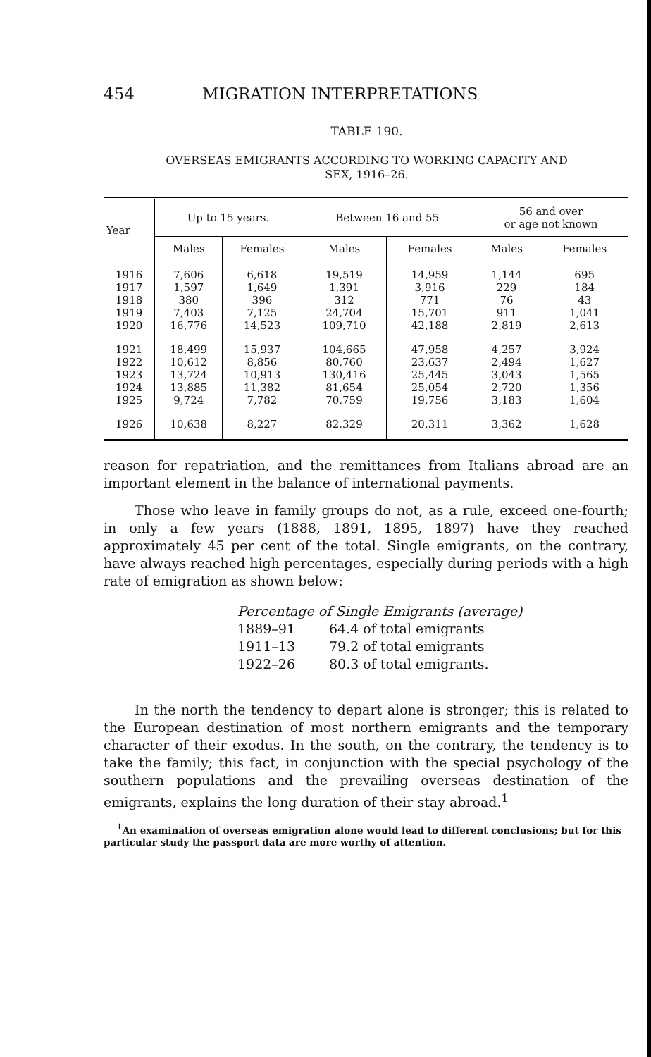454 MIGRATION INTERPRETATIONS
TABLE 190.
OVERSEAS EMIGRANTS ACCORDING TO WORKING CAPACITY AND
SEX, 1916–26.
| Year | Up to 15 years. | | Between 16 and 55 | | 56 and over or age not known | |
| --- | --- | --- | --- | --- | --- | --- |
| | Males | Females | Males | Females | Males | Females |
| 1916 | 7,606 | 6,618 | 19,519 | 14,959 | 1,144 | 695 |
| 1917 | 1,597 | 1,649 | 1,391 | 3,916 | 229 | 184 |
| 1918 | 380 | 396 | 312 | 771 | 76 | 43 |
| 1919 | 7,403 | 7,125 | 24,704 | 15,701 | 911 | 1,041 |
| 1920 | 16,776 | 14,523 | 109,710 | 42,188 | 2,819 | 2,613 |
| 1921 | 18,499 | 15,937 | 104,665 | 47,958 | 4,257 | 3,924 |
| 1922 | 10,612 | 8,856 | 80,760 | 23,637 | 2,494 | 1,627 |
| 1923 | 13,724 | 10,913 | 130,416 | 25,445 | 3,043 | 1,565 |
| 1924 | 13,885 | 11,382 | 81,654 | 25,054 | 2,720 | 1,356 |
| 1925 | 9,724 | 7,782 | 70,759 | 19,756 | 3,183 | 1,604 |
| 1926 | 10,638 | 8,227 | 82,329 | 20,311 | 3,362 | 1,628 |
reason for repatriation, and the remittances from Italians abroad are an important element in the balance of international payments.
Those who leave in family groups do not, as a rule, exceed one-fourth; in only a few years (1888, 1891, 1895, 1897) have they reached approximately 45 per cent of the total. Single emigrants, on the contrary, have always reached high percentages, especially during periods with a high rate of emigration as shown below:
Percentage of Single Emigrants (average)
1889–91 64.4 of total emigrants
1911–13 79.2 of total emigrants
1922–26 80.3 of total emigrants.
In the north the tendency to depart alone is stronger; this is related to the European destination of most northern emigrants and the temporary character of their exodus. In the south, on the contrary, the tendency is to take the family; this fact, in conjunction with the special psychology of the southern populations and the prevailing overseas destination of the emigrants, explains the long duration of their stay abroad.<sup>1</sup>
<sup>1</sup> An examination of overseas emigration alone would lead to different conclusions; but for this particular study the passport data are more worthy of attention.